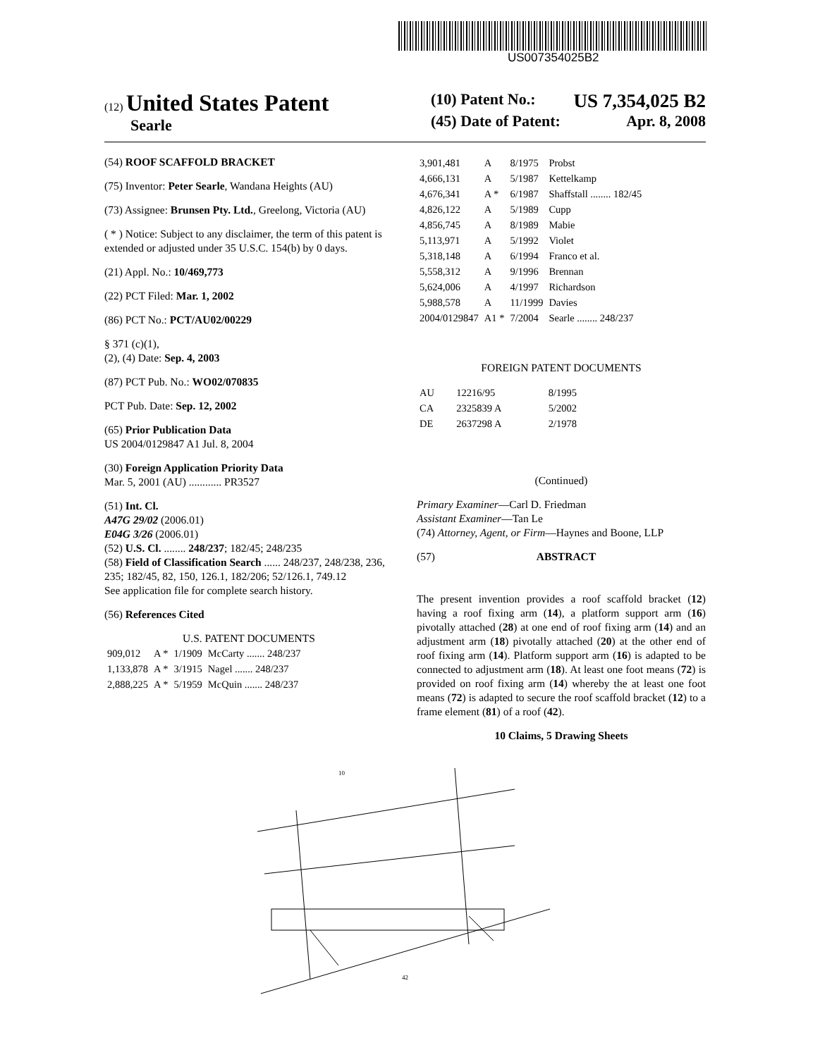US007354025B2
(12) United States Patent
Searle
(10) Patent No.: US 7,354,025 B2
(45) Date of Patent: Apr. 8, 2008
(54) ROOF SCAFFOLD BRACKET
(75) Inventor: Peter Searle, Wandana Heights (AU)
(73) Assignee: Brunsen Pty. Ltd., Greelong, Victoria (AU)
( * ) Notice: Subject to any disclaimer, the term of this patent is extended or adjusted under 35 U.S.C. 154(b) by 0 days.
(21) Appl. No.: 10/469,773
(22) PCT Filed: Mar. 1, 2002
(86) PCT No.: PCT/AU02/00229
§ 371 (c)(1),
(2), (4) Date: Sep. 4, 2003
(87) PCT Pub. No.: WO02/070835
PCT Pub. Date: Sep. 12, 2002
(65) Prior Publication Data
US 2004/0129847 A1 Jul. 8, 2004
(30) Foreign Application Priority Data
Mar. 5, 2001 (AU) ............ PR3527
(51) Int. Cl.
A47G 29/02 (2006.01)
E04G 3/26 (2006.01)
(52) U.S. Cl. ........ 248/237; 182/45; 248/235
(58) Field of Classification Search ...... 248/237, 248/238, 236, 235; 182/45, 82, 150, 126.1, 182/206; 52/126.1, 749.12
See application file for complete search history.
(56) References Cited
U.S. PATENT DOCUMENTS
| 909,012 | A * | 1/1909 | McCarty ....... 248/237 |
| 1,133,878 | A * | 3/1915 | Nagel ....... 248/237 |
| 2,888,225 | A * | 5/1959 | McQuin ....... 248/237 |
| 3,901,481 | A | 8/1975 | Probst |
| 4,666,131 | A | 5/1987 | Kettelkamp |
| 4,676,341 | A * | 6/1987 | Shaffstall ........ 182/45 |
| 4,826,122 | A | 5/1989 | Cupp |
| 4,856,745 | A | 8/1989 | Mabie |
| 5,113,971 | A | 5/1992 | Violet |
| 5,318,148 | A | 6/1994 | Franco et al. |
| 5,558,312 | A | 9/1996 | Brennan |
| 5,624,006 | A | 4/1997 | Richardson |
| 5,988,578 | A | 11/1999 | Davies |
| 2004/0129847 | A1 * | 7/2004 | Searle ........ 248/237 |
FOREIGN PATENT DOCUMENTS
| AU | 12216/95 | 8/1995 |
| CA | 2325839 A | 5/2002 |
| DE | 2637298 A | 2/1978 |
(Continued)
Primary Examiner—Carl D. Friedman
Assistant Examiner—Tan Le
(74) Attorney, Agent, or Firm—Haynes and Boone, LLP
(57) ABSTRACT
The present invention provides a roof scaffold bracket (12) having a roof fixing arm (14), a platform support arm (16) pivotally attached (28) at one end of roof fixing arm (14) and an adjustment arm (18) pivotally attached (20) at the other end of roof fixing arm (14). Platform support arm (16) is adapted to be connected to adjustment arm (18). At least one foot means (72) is provided on roof fixing arm (14) whereby the at least one foot means (72) is adapted to secure the roof scaffold bracket (12) to a frame element (81) of a roof (42).
10 Claims, 5 Drawing Sheets
10
42